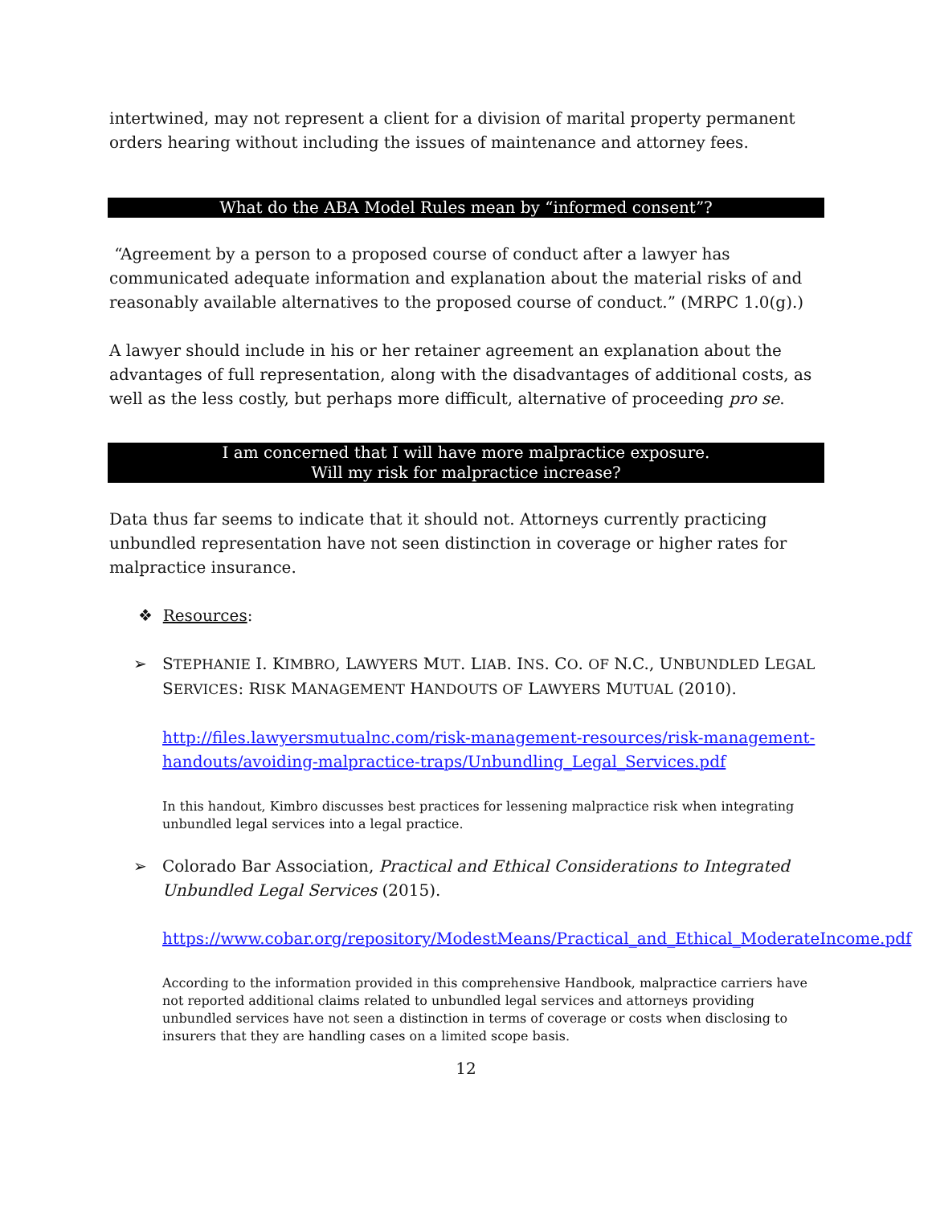intertwined, may not represent a client for a division of marital property permanent orders hearing without including the issues of maintenance and attorney fees.
What do the ABA Model Rules mean by “informed consent”?
“Agreement by a person to a proposed course of conduct after a lawyer has communicated adequate information and explanation about the material risks of and reasonably available alternatives to the proposed course of conduct.” (MRPC 1.0(g).)
A lawyer should include in his or her retainer agreement an explanation about the advantages of full representation, along with the disadvantages of additional costs, as well as the less costly, but perhaps more difficult, alternative of proceeding pro se.
I am concerned that I will have more malpractice exposure.
Will my risk for malpractice increase?
Data thus far seems to indicate that it should not. Attorneys currently practicing unbundled representation have not seen distinction in coverage or higher rates for malpractice insurance.
❖ Resources:
➢ STEPHANIE I. KIMBRO, LAWYERS MUT. LIAB. INS. CO. OF N.C., UNBUNDLED LEGAL SERVICES: RISK MANAGEMENT HANDOUTS OF LAWYERS MUTUAL (2010).
http://files.lawyersmutualnc.com/risk-management-resources/risk-management-handouts/avoiding-malpractice-traps/Unbundling_Legal_Services.pdf
In this handout, Kimbro discusses best practices for lessening malpractice risk when integrating unbundled legal services into a legal practice.
➢ Colorado Bar Association, Practical and Ethical Considerations to Integrated Unbundled Legal Services (2015).
https://www.cobar.org/repository/ModestMeans/Practical_and_Ethical_ModerateIncome.pdf
According to the information provided in this comprehensive Handbook, malpractice carriers have not reported additional claims related to unbundled legal services and attorneys providing unbundled services have not seen a distinction in terms of coverage or costs when disclosing to insurers that they are handling cases on a limited scope basis.
12